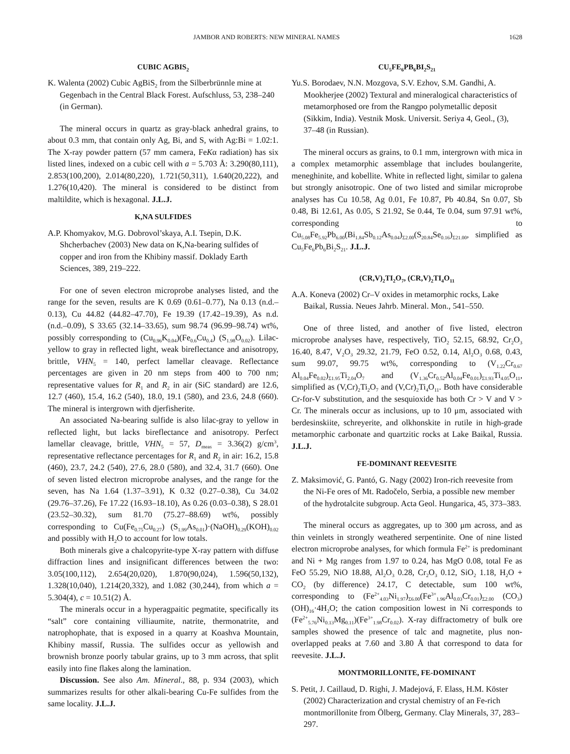JAMBOR AND ROBERTS: NEW MINERAL NAMES 1628
CUBIC AGBIS<sub>2</sub>
K. Walenta (2002) Cubic AgBiS<sub>2</sub> from the Silberbrünnle mine at Gegenbach in the Central Black Forest. Aufschluss, 53, 238–240 (in German).
The mineral occurs in quartz as gray-black anhedral grains, to about 0.3 mm, that contain only Ag, Bi, and S, with Ag:Bi = 1.02:1. The X-ray powder pattern (57 mm camera, FeKα radiation) has six listed lines, indexed on a cubic cell with a = 5.703 Å: 3.290(80,111), 2.853(100,200), 2.014(80,220), 1.721(50,311), 1.640(20,222), and 1.276(10,420). The mineral is considered to be distinct from maltildite, which is hexagonal. J.L.J.
K,NA SULFIDES
A.P. Khomyakov, M.G. Dobrovol’skaya, A.I. Tsepin, D.K. Shcherbachev (2003) New data on K,Na-bearing sulfides of copper and iron from the Khibiny massif. Doklady Earth Sciences, 389, 219–222.
For one of seven electron microprobe analyses listed, and the range for the seven, results are K 0.69 (0.61–0.77), Na 0.13 (n.d.–0.13), Cu 44.82 (44.82–47.70), Fe 19.39 (17.42–19.39), As n.d. (n.d.–0.09), S 33.65 (32.14–33.65), sum 98.74 (96.99–98.74) wt%, possibly corresponding to (Cu<sub>0.96</sub>K<sub>0.04</sub>)(Fe<sub>0.6</sub>Cu<sub>0.4</sub>) (S<sub>1.98</sub>O<sub>0.02</sub>). Lilac-yellow to gray in reflected light, weak bireflectance and anisotropy, brittle, VHN<sub>5</sub> = 140, perfect lamellar cleavage. Reflectance percentages are given in 20 nm steps from 400 to 700 nm; representative values for R<sub>1</sub> and R<sub>2</sub> in air (SiC standard) are 12.6, 12.7 (460), 15.4, 16.2 (540), 18.0, 19.1 (580), and 23.6, 24.8 (660). The mineral is intergrown with djerfisherite.
An associated Na-bearing sulfide is also lilac-gray to yellow in reflected light, but lacks bireflectance and anisotropy. Perfect lamellar cleavage, brittle, VHN<sub>5</sub> = 57, D<sub>meas</sub> = 3.36(2) g/cm<sup>3</sup>, representative reflectance percentages for R<sub>1</sub> and R<sub>2</sub> in air: 16.2, 15.8 (460), 23.7, 24.2 (540), 27.6, 28.0 (580), and 32.4, 31.7 (660). One of seven listed electron microprobe analyses, and the range for the seven, has Na 1.64 (1.37–3.91), K 0.32 (0.27–0.38), Cu 34.02 (29.76–37.26), Fe 17.22 (16.93–18.10), As 0.26 (0.03–0.38), S 28.01 (23.52–30.32), sum 81.70 (75.27–88.69) wt%, possibly corresponding to Cu(Fe<sub>0.75</sub>Cu<sub>0.27</sub>) (S<sub>1.99</sub>As<sub>0.01</sub>)·(NaOH)<sub>0.29</sub>(KOH)<sub>0.02</sub> and possibly with H<sub>2</sub>O to account for low totals.
Both minerals give a chalcopyrite-type X-ray pattern with diffuse diffraction lines and insignificant differences between the two: 3.05(100,112), 2.654(20,020), 1.870(90,024), 1.596(50,132), 1.328(10,040), 1.214(20,332), and 1.082 (30,244), from which a = 5.304(4), c = 10.51(2) Å.
The minerals occur in a hyperagpaitic pegmatite, specifically its “salt” core containing villiaumite, natrite, thermonatrite, and natrophophate, that is exposed in a quarry at Koashva Mountain, Khibiny massif, Russia. The sulfides occur as yellowish and brownish bronze poorly tabular grains, up to 3 mm across, that split easily into fine flakes along the lamination.
Discussion. See also Am. Mineral., 88, p. 934 (2003), which summarizes results for other alkali-bearing Cu-Fe sulfides from the same locality. J.L.J.
CU<sub>5</sub>FE<sub>6</sub>PB<sub>6</sub>BI<sub>2</sub>S<sub>21</sub>
Yu.S. Borodaev, N.N. Mozgova, S.V. Ezhov, S.M. Gandhi, A. Mookherjee (2002) Textural and mineralogical characteristics of metamorphosed ore from the Rangpo polymetallic deposit (Sikkim, India). Vestnik Mosk. Universit. Seriya 4, Geol., (3), 37–48 (in Russian).
The mineral occurs as grains, to 0.1 mm, intergrown with mica in a complex metamorphic assemblage that includes boulangerite, meneghinite, and kobellite. White in reflected light, similar to galena but strongly anisotropic. One of two listed and similar microprobe analyses has Cu 10.58, Ag 0.01, Fe 10.87, Pb 40.84, Sn 0.07, Sb 0.48, Bi 12.61, As 0.05, S 21.92, Se 0.44, Te 0.04, sum 97.91 wt%, corresponding to Cu<sub>5.08</sub>Fe<sub>5.92</sub>Pb<sub>6.00</sub>(Bi<sub>1.84</sub>Sb<sub>0.12</sub>As<sub>0.04</sub>)<sub>Σ2.00</sub>(S<sub>20.84</sub>Se<sub>0.16</sub>)<sub>Σ21.00</sub>, simplified as Cu<sub>5</sub>Fe<sub>6</sub>Pb<sub>6</sub>Bi<sub>2</sub>S<sub>21</sub>. J.L.J.
(CR,V)<sub>2</sub>TI<sub>2</sub>O<sub>7</sub>, (CR,V)<sub>2</sub>TI<sub>4</sub>O<sub>11</sub>
A.A. Koneva (2002) Cr–V oxides in metamorphic rocks, Lake Baikal, Russia. Neues Jahrb. Mineral. Mon., 541–550.
One of three listed, and another of five listed, electron microprobe analyses have, respectively, TiO<sub>2</sub> 52.15, 68.92, Cr<sub>2</sub>O<sub>3</sub> 16.40, 8.47, V<sub>2</sub>O<sub>3</sub> 29.32, 21.79, FeO 0.52, 0.14, Al<sub>2</sub>O<sub>3</sub> 0.68, 0.43, sum 99.07, 99.75 wt%, corresponding to (V<sub>1.22</sub>Cr<sub>0.67</sub> Al<sub>0.04</sub>Fe<sub>0.02</sub>)<sub>Σ1.95</sub>Ti<sub>2.04</sub>O<sub>7</sub> and (V<sub>1.36</sub>Cr<sub>0.52</sub>Al<sub>0.04</sub>Fe<sub>0.01</sub>)<sub>Σ1.93</sub>Ti<sub>4.05</sub>O<sub>11</sub>, simplified as (V,Cr)<sub>2</sub>Ti<sub>2</sub>O<sub>7</sub> and (V,Cr)<sub>2</sub>Ti<sub>4</sub>O<sub>11</sub>. Both have considerable Cr-for-V substitution, and the sesquioxide has both Cr > V and V > Cr. The minerals occur as inclusions, up to 10 μm, associated with berdesinskiite, schreyerite, and olkhonskite in rutile in high-grade metamorphic carbonate and quartzitic rocks at Lake Baikal, Russia. J.L.J.
FE-DOMINANT REEVESITE
Z. Maksimović, G. Pantó, G. Nagy (2002) Iron-rich reevesite from the Ni-Fe ores of Mt. Radočelo, Serbia, a possible new member of the hydrotalcite subgroup. Acta Geol. Hungarica, 45, 373–383.
The mineral occurs as aggregates, up to 300 μm across, and as thin veinlets in strongly weathered serpentinite. One of nine listed electron microprobe analyses, for which formula Fe<sup>2+</sup> is predominant and Ni + Mg ranges from 1.97 to 0.24, has MgO 0.08, total Fe as FeO 55.29, NiO 18.88, Al<sub>2</sub>O<sub>3</sub> 0.28, Cr<sub>2</sub>O<sub>3</sub> 0.12, SiO<sub>2</sub> 1.18, H<sub>2</sub>O + CO<sub>2</sub> (by difference) 24.17, C detectable, sum 100 wt%, corresponding to (Fe<sup>2+</sup><sub>4.03</sub>Ni<sub>1.97</sub>)<sub>Σ6.00</sub>(Fe<sup>3+</sup><sub>1.96</sub>Al<sub>0.03</sub>Cr<sub>0.01</sub>)<sub>Σ2.00</sub> (CO<sub>3</sub>)(OH)<sub>16</sub>·4H<sub>2</sub>O; the cation composition lowest in Ni corresponds to (Fe<sup>2+</sup><sub>5.76</sub>Ni<sub>0.13</sub>Mg<sub>0.11</sub>)(Fe<sup>3+</sup><sub>1.98</sub>Cr<sub>0.02</sub>). X-ray diffractometry of bulk ore samples showed the presence of talc and magnetite, plus non-overlapped peaks at 7.60 and 3.80 Å that correspond to data for reevesite. J.L.J.
MONTMORILLONITE, FE-DOMINANT
S. Petit, J. Caillaud, D. Righi, J. Madejová, F. Elass, H.M. Köster (2002) Characterization and crystal chemistry of an Fe-rich montmorillonite from Ölberg, Germany. Clay Minerals, 37, 283–297.